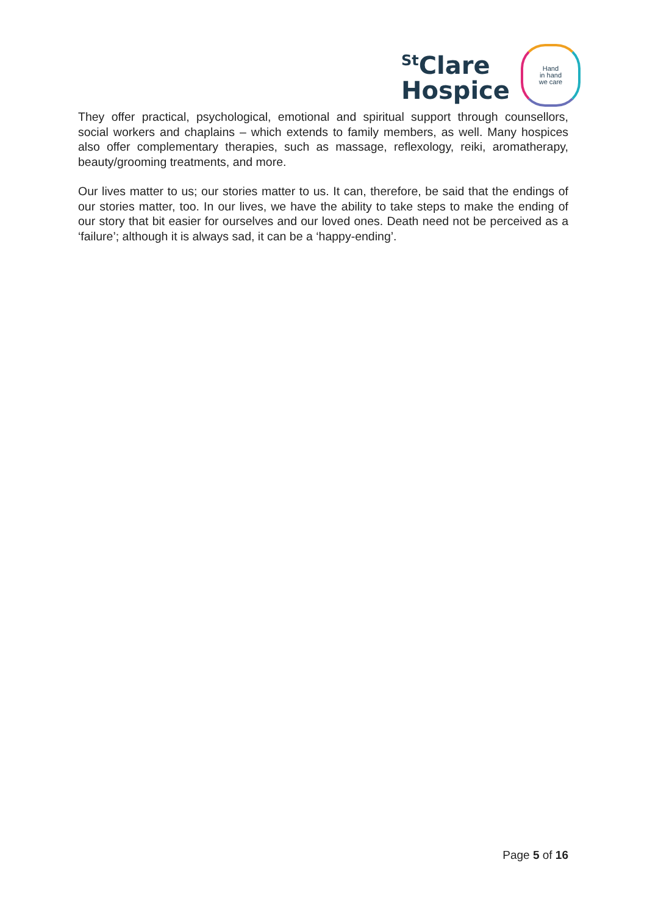<sup>St</sup>Clare
Hospice
Hand
in hand
we care
They offer practical, psychological, emotional and spiritual support through counsellors, social workers and chaplains – which extends to family members, as well. Many hospices also offer complementary therapies, such as massage, reflexology, reiki, aromatherapy, beauty/grooming treatments, and more.
Our lives matter to us; our stories matter to us. It can, therefore, be said that the endings of our stories matter, too. In our lives, we have the ability to take steps to make the ending of our story that bit easier for ourselves and our loved ones. Death need not be perceived as a ‘failure’; although it is always sad, it can be a ‘happy-ending’.
Page 5 of 16